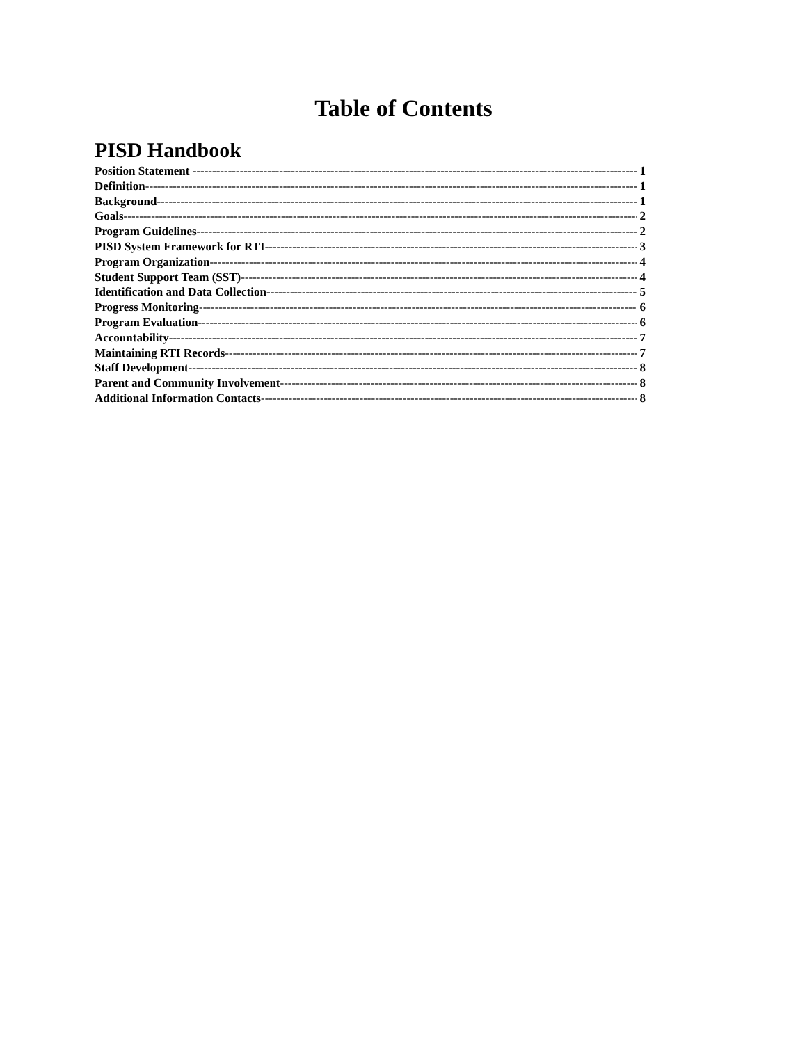Table of Contents
PISD Handbook
Position Statement 1
Definition 1
Background 1
Goals 2
Program Guidelines 2
PISD System Framework for RTI 3
Program Organization 4
Student Support Team (SST) 4
Identification and Data Collection 5
Progress Monitoring 6
Program Evaluation 6
Accountability 7
Maintaining RTI Records 7
Staff Development 8
Parent and Community Involvement 8
Additional Information Contacts 8